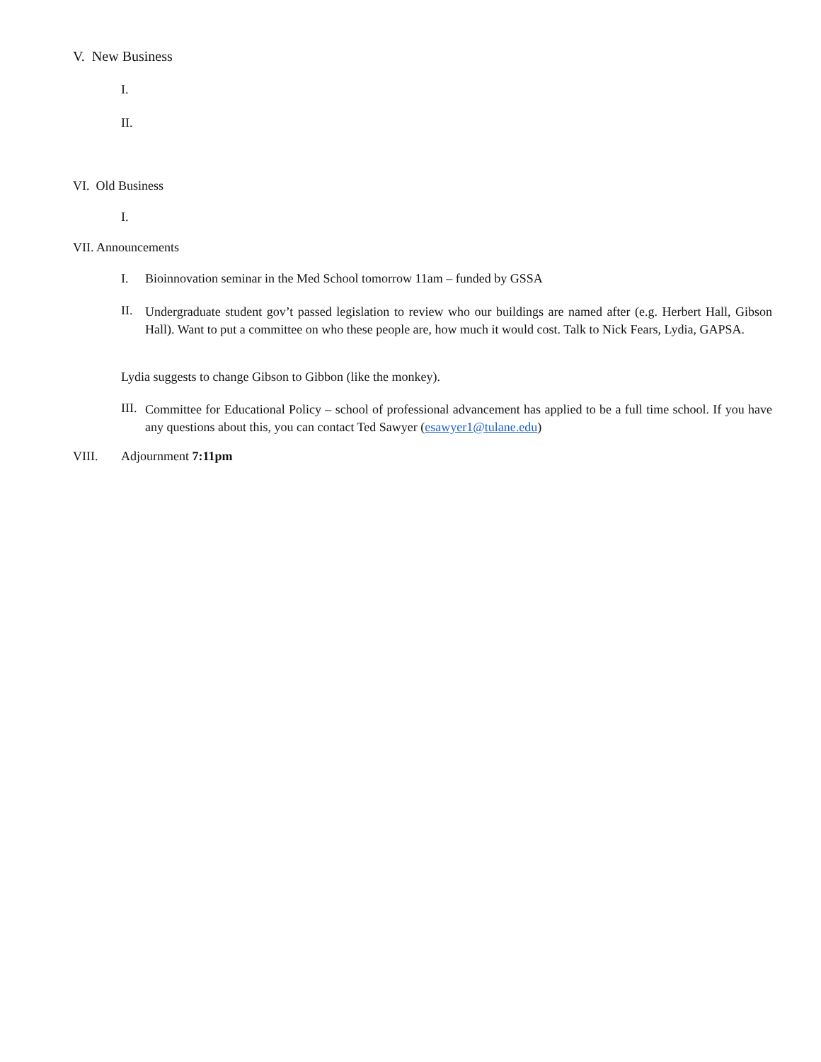V. New Business
I.
II.
VI. Old Business
I.
VII. Announcements
I.
Bioinnovation seminar in the Med School tomorrow 11am – funded by GSSA
II.
Undergraduate student gov’t passed legislation to review who our buildings are named after (e.g. Herbert Hall, Gibson Hall). Want to put a committee on who these people are, how much it would cost. Talk to Nick Fears, Lydia, GAPSA.
Lydia suggests to change Gibson to Gibbon (like the monkey).
III.
Committee for Educational Policy – school of professional advancement has applied to be a full time school. If you have any questions about this, you can contact Ted Sawyer (esawyer1@tulane.edu)
VIII. Adjournment 7:11pm